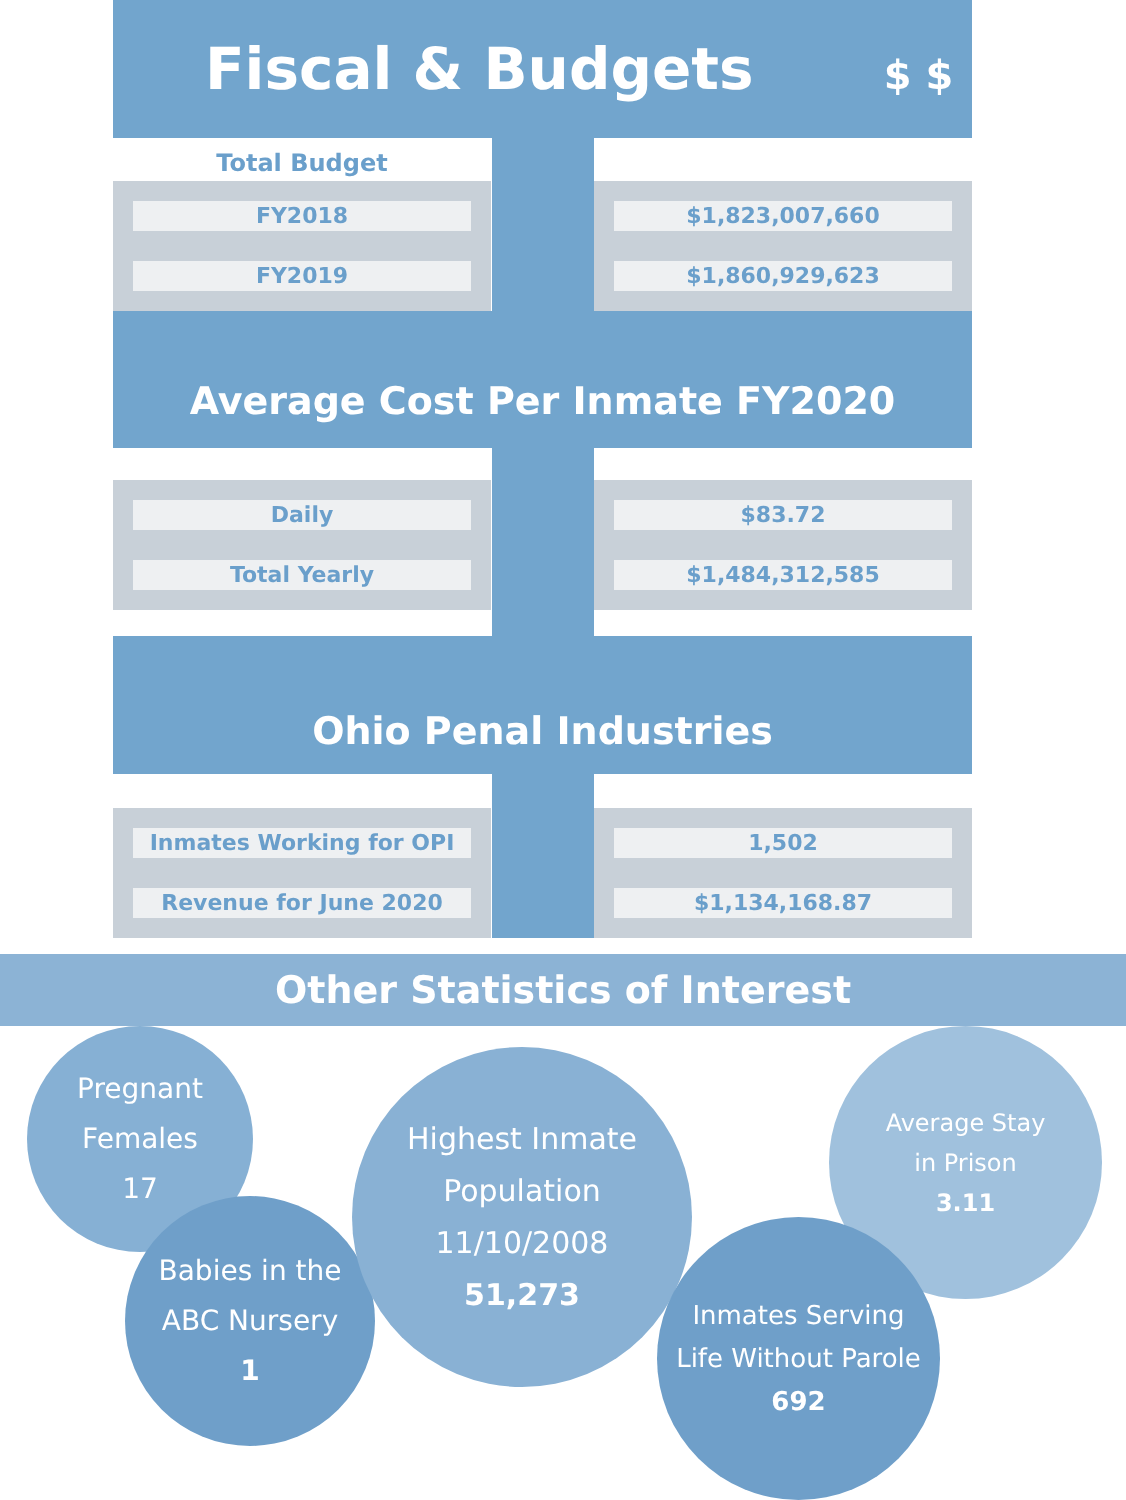Fiscal & Budgets $ $
Total Budget
FY2018
FY2019
$1,823,007,660
$1,860,929,623
Average Cost Per Inmate FY2020
Daily
Total Yearly
$83.72
$1,484,312,585
Ohio Penal Industries
Inmates Working for OPI
Revenue for June 2020
1,502
$1,134,168.87
Other Statistics of Interest
Pregnant
Females
17
Babies in the
ABC Nursery
1
Highest Inmate
Population 11/10/2008
51,273
Average Stay
in Prison
3.11
Inmates Serving
Life Without Parole
692